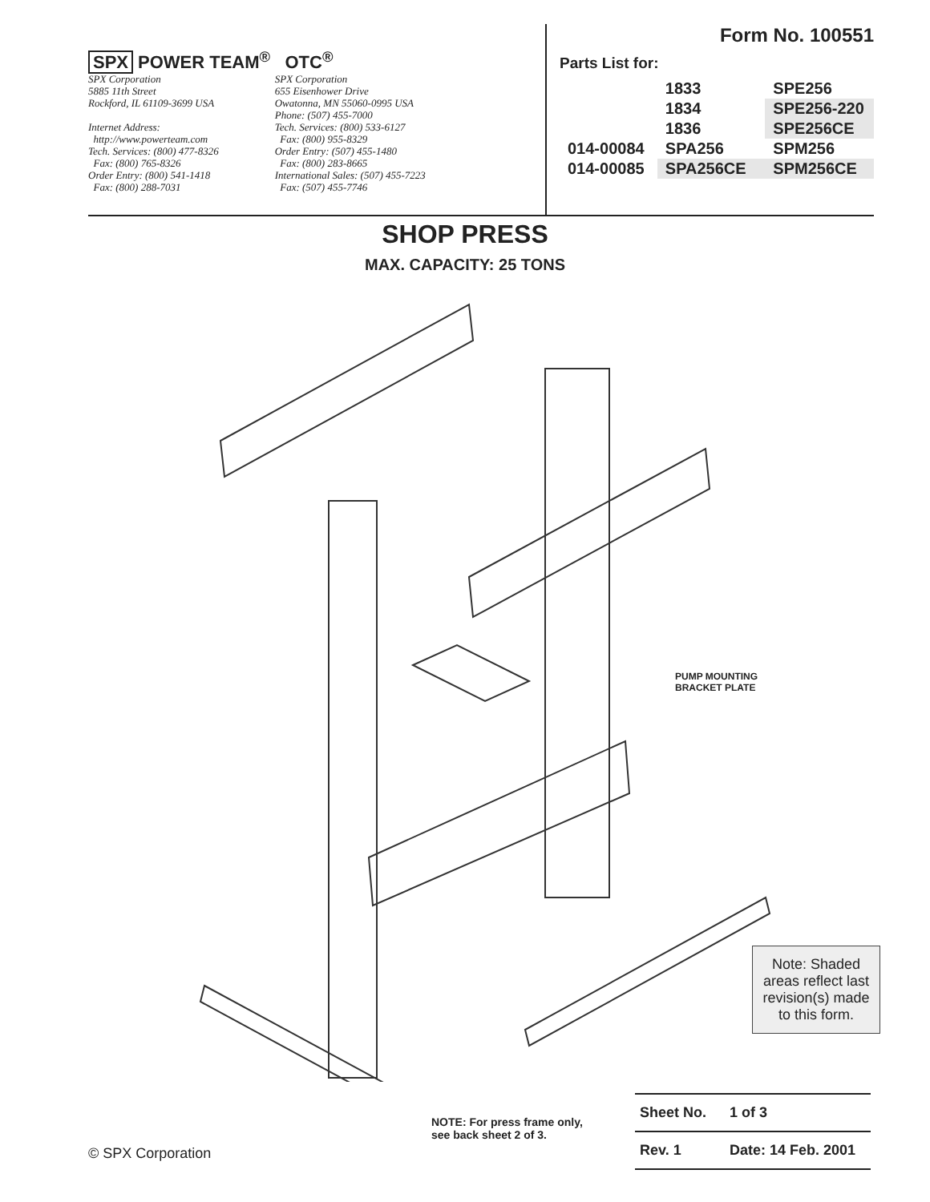SPX POWER TEAM<sup>®</sup> OTC<sup>®</sup>
SPX Corporation
5885 11th Street
Rockford, IL 61109-3699 USA
Internet Address:
http://www.powerteam.com
Tech. Services: (800) 477-8326
Fax: (800) 765-8326
Order Entry: (800) 541-1418
Fax: (800) 288-7031
SPX Corporation
655 Eisenhower Drive
Owatonna, MN 55060-0995 USA
Phone: (507) 455-7000
Tech. Services: (800) 533-6127
Fax: (800) 955-8329
Order Entry: (507) 455-1480
Fax: (800) 283-8665
International Sales: (507) 455-7223
Fax: (507) 455-7746
Form No. 100551
Parts List for:
| | 1833 | SPE256 |
| | 1834 | SPE256-220 |
| | 1836 | SPE256CE |
| 014-00084 | SPA256 | SPM256 |
| 014-00085 | SPA256CE | SPM256CE |
SHOP PRESS
MAX. CAPACITY: 25 TONS
Note: Shaded areas reflect last revision(s) made to this form.
PUMP MOUNTING
BRACKET PLATE
NOTE: For press frame only,
see back sheet 2 of 3.
| Sheet No. | 1 of 3 |
| Rev. 1 | Date: 14 Feb. 2001 |
© SPX Corporation